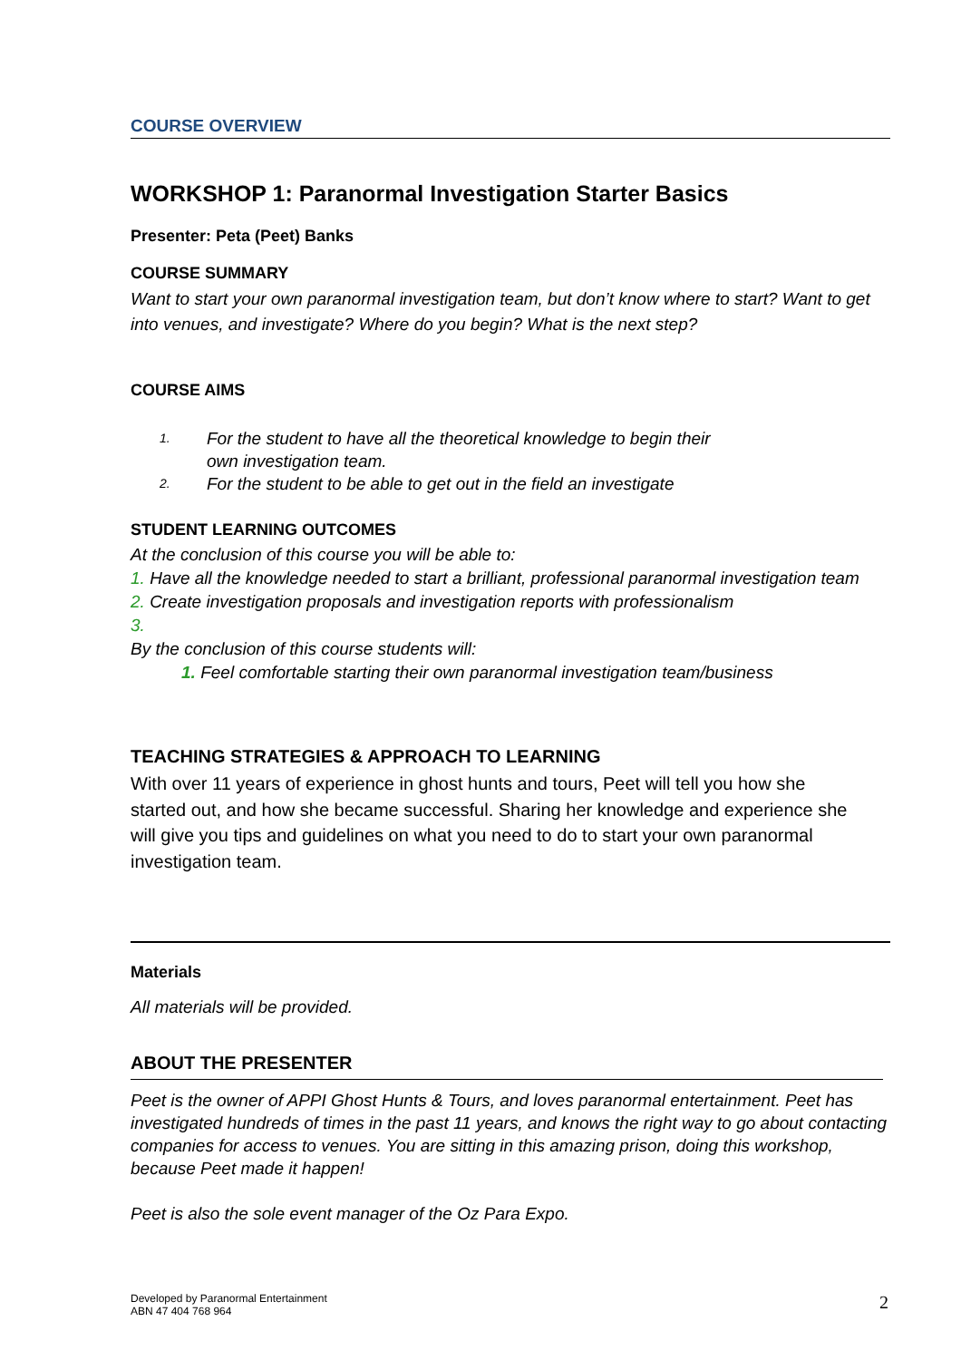COURSE OVERVIEW
WORKSHOP 1: Paranormal Investigation Starter Basics
Presenter: Peta (Peet) Banks
COURSE SUMMARY
Want to start your own paranormal investigation team, but don’t know where to start? Want to get into venues, and investigate? Where do you begin? What is the next step?
COURSE AIMS
1. For the student to have all the theoretical knowledge to begin their own investigation team.
2. For the student to be able to get out in the field an investigate
STUDENT LEARNING OUTCOMES
At the conclusion of this course you will be able to:
1. Have all the knowledge needed to start a brilliant, professional paranormal investigation team
2. Create investigation proposals and investigation reports with professionalism
3.
By the conclusion of this course students will:
1. Feel comfortable starting their own paranormal investigation team/business
TEACHING STRATEGIES & APPROACH TO LEARNING
With over 11 years of experience in ghost hunts and tours, Peet will tell you how she started out, and how she became successful. Sharing her knowledge and experience she will give you tips and guidelines on what you need to do to start your own paranormal investigation team.
Materials
All materials will be provided.
ABOUT THE PRESENTER
Peet is the owner of APPI Ghost Hunts & Tours, and loves paranormal entertainment. Peet has investigated hundreds of times in the past 11 years, and knows the right way to go about contacting companies for access to venues. You are sitting in this amazing prison, doing this workshop, because Peet made it happen!
Peet is also the sole event manager of the Oz Para Expo.
2 Developed by Paranormal Entertainment
ABN 47 404 768 964